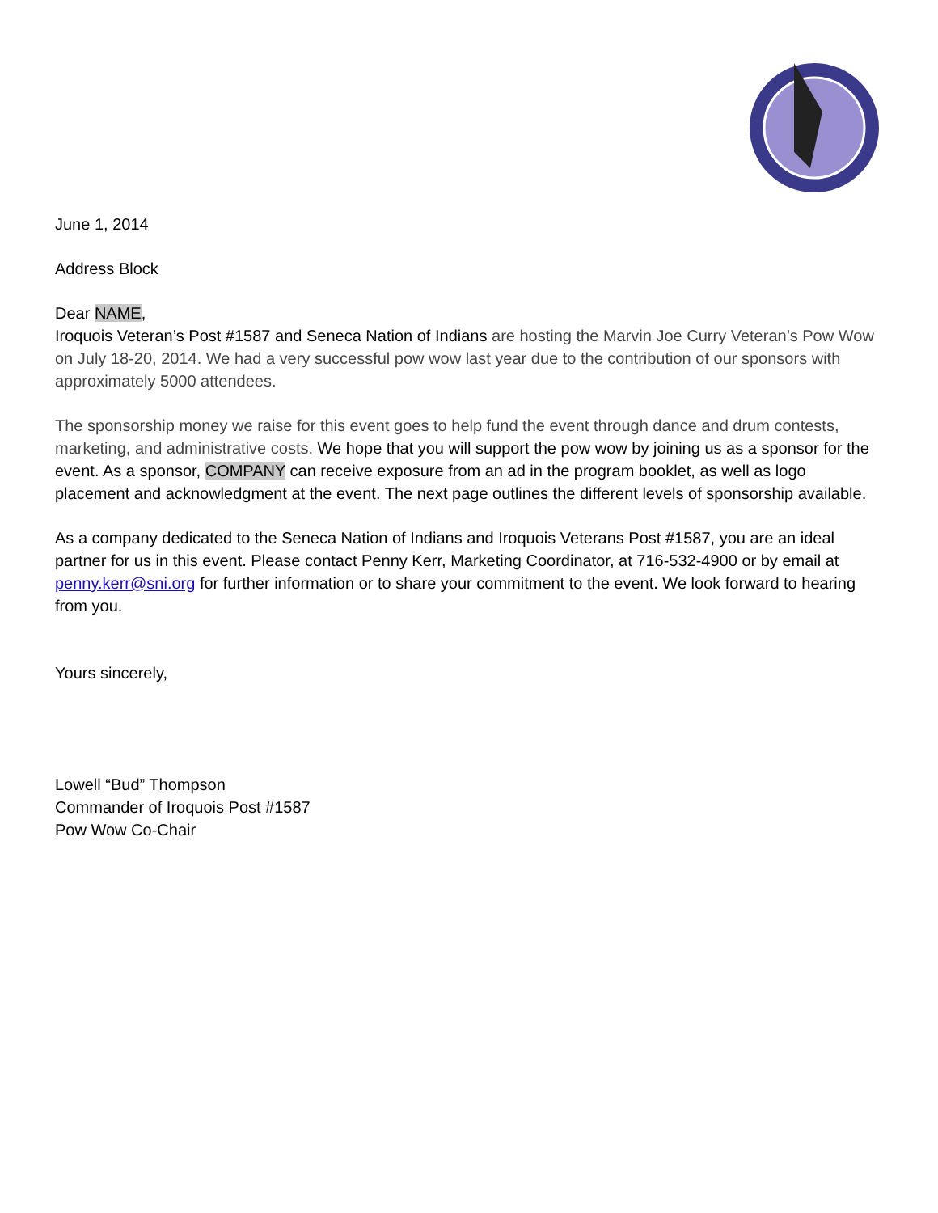June 1, 2014
Address Block
Dear NAME,
Iroquois Veteran’s Post #1587 and Seneca Nation of Indians are hosting the Marvin Joe Curry Veteran’s Pow Wow on July 18-20, 2014. We had a very successful pow wow last year due to the contribution of our sponsors with approximately 5000 attendees.
The sponsorship money we raise for this event goes to help fund the event through dance and drum contests, marketing, and administrative costs. We hope that you will support the pow wow by joining us as a sponsor for the event. As a sponsor, COMPANY can receive exposure from an ad in the program booklet, as well as logo placement and acknowledgment at the event. The next page outlines the different levels of sponsorship available.
As a company dedicated to the Seneca Nation of Indians and Iroquois Veterans Post #1587, you are an ideal partner for us in this event. Please contact Penny Kerr, Marketing Coordinator, at 716-532-4900 or by email at penny.kerr@sni.org for further information or to share your commitment to the event. We look forward to hearing from you.
Yours sincerely,
Lowell “Bud” Thompson
Commander of Iroquois Post #1587
Pow Wow Co-Chair